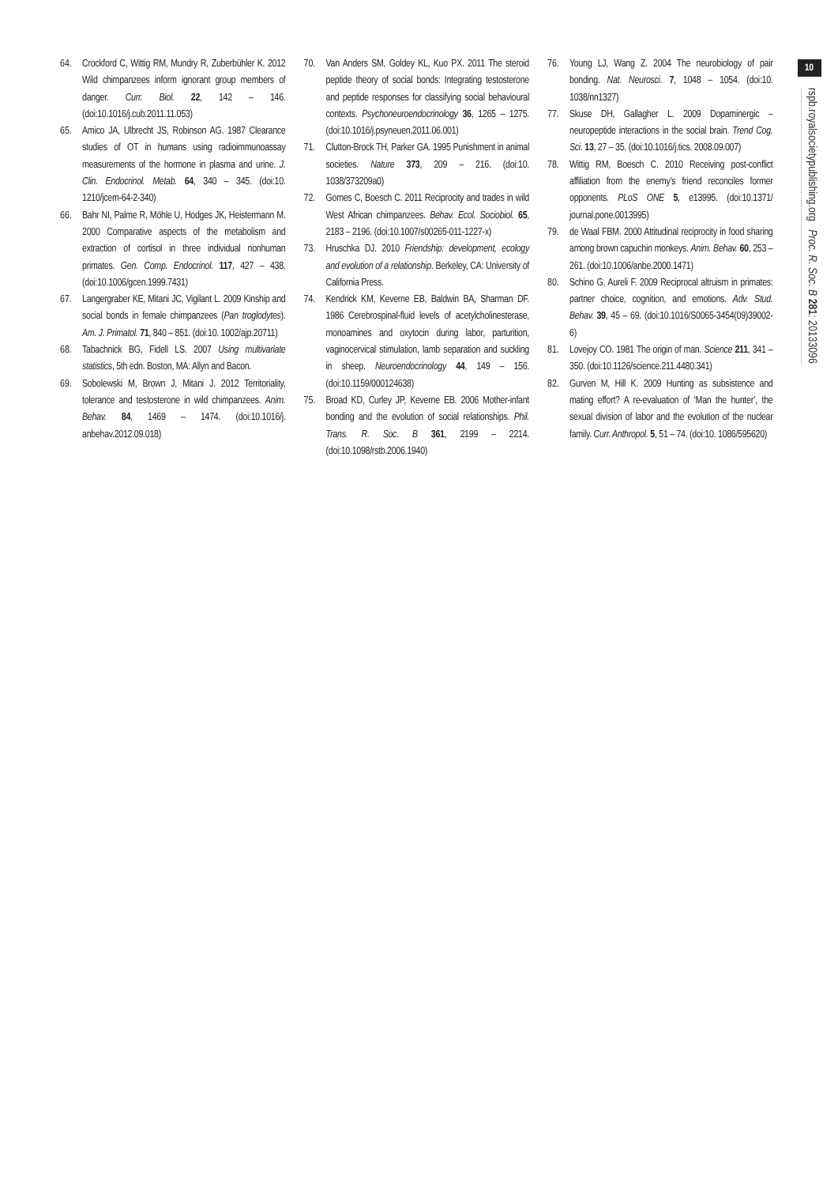64. Crockford C, Wittig RM, Mundry R, Zuberbühler K. 2012 Wild chimpanzees inform ignorant group members of danger. Curr. Biol. 22, 142 – 146. (doi:10.1016/j.cub.2011.11.053)
65. Amico JA, Ulbrecht JS, Robinson AG. 1987 Clearance studies of OT in humans using radioimmunoassay measurements of the hormone in plasma and urine. J. Clin. Endocrinol. Metab. 64, 340 – 345. (doi:10. 1210/jcem-64-2-340)
66. Bahr NI, Palme R, Möhle U, Hodges JK, Heistermann M. 2000 Comparative aspects of the metabolism and extraction of cortisol in three individual nonhuman primates. Gen. Comp. Endocrinol. 117, 427 – 438. (doi:10.1006/gcen.1999.7431)
67. Langergraber KE, Mitani JC, Vigilant L. 2009 Kinship and social bonds in female chimpanzees (Pan troglodytes). Am. J. Primatol. 71, 840 – 851. (doi:10. 1002/ajp.20711)
68. Tabachnick BG, Fidell LS. 2007 Using multivariate statistics, 5th edn. Boston, MA: Allyn and Bacon.
69. Sobolewski M, Brown J, Mitani J. 2012 Territoriality, tolerance and testosterone in wild chimpanzees. Anim. Behav. 84, 1469 – 1474. (doi:10.1016/j. anbehav.2012.09.018)
70. Van Anders SM, Goldey KL, Kuo PX. 2011 The steroid peptide theory of social bonds: Integrating testosterone and peptide responses for classifying social behavioural contexts. Psychoneuroendocrinology 36, 1265 – 1275. (doi:10.1016/j.psyneuen.2011.06.001)
71. Clutton-Brock TH, Parker GA. 1995 Punishment in animal societies. Nature 373, 209 – 216. (doi:10. 1038/373209a0)
72. Gomes C, Boesch C. 2011 Reciprocity and trades in wild West African chimpanzees. Behav. Ecol. Sociobiol. 65, 2183 – 2196. (doi:10.1007/s00265-011-1227-x)
73. Hruschka DJ. 2010 Friendship: development, ecology and evolution of a relationship. Berkeley, CA: University of California Press.
74. Kendrick KM, Keverne EB, Baldwin BA, Sharman DF. 1986 Cerebrospinal-fluid levels of acetylcholinesterase, monoamines and oxytocin during labor, parturition, vaginocervical stimulation, lamb separation and suckling in sheep. Neuroendocrinology 44, 149 – 156. (doi:10.1159/000124638)
75. Broad KD, Curley JP, Keverne EB. 2006 Mother-infant bonding and the evolution of social relationships. Phil. Trans. R. Soc. B 361, 2199 – 2214. (doi:10.1098/rstb.2006.1940)
76. Young LJ, Wang Z. 2004 The neurobiology of pair bonding. Nat. Neurosci. 7, 1048 – 1054. (doi:10. 1038/nn1327)
77. Skuse DH, Gallagher L. 2009 Dopaminergic – neuropeptide interactions in the social brain. Trend Cog. Sci. 13, 27 – 35. (doi:10.1016/j.tics. 2008.09.007)
78. Wittig RM, Boesch C. 2010 Receiving post-conflict affiliation from the enemy’s friend reconciles former opponents. PLoS ONE 5, e13995. (doi:10.1371/ journal.pone.0013995)
79. de Waal FBM. 2000 Attitudinal reciprocity in food sharing among brown capuchin monkeys. Anim. Behav. 60, 253 – 261. (doi:10.1006/anbe.2000.1471)
80. Schino G, Aureli F. 2009 Reciprocal altruism in primates: partner choice, cognition, and emotions. Adv. Stud. Behav. 39, 45 – 69. (doi:10.1016/S0065-3454(09)39002-6)
81. Lovejoy CO. 1981 The origin of man. Science 211, 341 – 350. (doi:10.1126/science.211.4480.341)
82. Gurven M, Hill K. 2009 Hunting as subsistence and mating effort? A re-evaluation of ‘Man the hunter’, the sexual division of labor and the evolution of the nuclear family. Curr. Anthropol. 5, 51 – 74. (doi:10. 1086/595620)
10
rspb.royalsocietypublishing.org Proc. R. Soc. B 281: 20133096